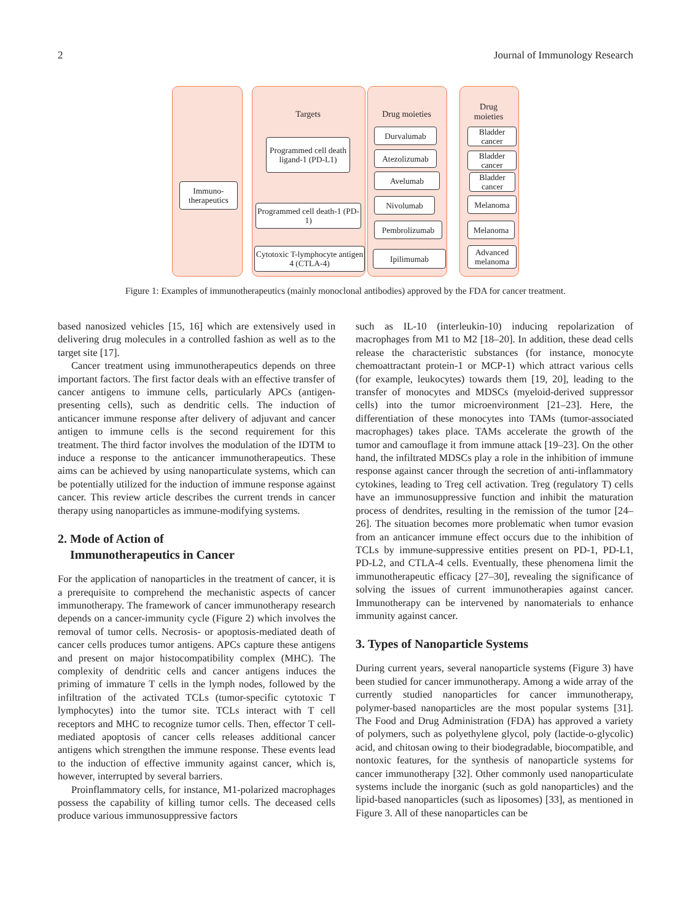2 Journal of Immunology Research
Targets Drug moieties
Drug
moieties
Immuno-
therapeutics
Programmed cell death ligand-1 (PD-L1)
Programmed cell death-1 (PD-1)
Cytotoxic T-lymphocyte antigen 4 (CTLA-4)
Durvalumab
Atezolizumab
Avelumab
Nivolumab
Pembrolizumab
Ipilimumab
Bladder cancer
Bladder cancer
Bladder cancer
Melanoma
Melanoma
Advanced melanoma
Figure 1: Examples of immunotherapeutics (mainly monoclonal antibodies) approved by the FDA for cancer treatment.
based nanosized vehicles [15, 16] which are extensively used in delivering drug molecules in a controlled fashion as well as to the target site [17].
Cancer treatment using immunotherapeutics depends on three important factors. The first factor deals with an effective transfer of cancer antigens to immune cells, particularly APCs (antigen-presenting cells), such as dendritic cells. The induction of anticancer immune response after delivery of adjuvant and cancer antigen to immune cells is the second requirement for this treatment. The third factor involves the modulation of the IDTM to induce a response to the anticancer immunotherapeutics. These aims can be achieved by using nanoparticulate systems, which can be potentially utilized for the induction of immune response against cancer. This review article describes the current trends in cancer therapy using nanoparticles as immune-modifying systems.
2. Mode of Action of
Immunotherapeutics in Cancer
For the application of nanoparticles in the treatment of cancer, it is a prerequisite to comprehend the mechanistic aspects of cancer immunotherapy. The framework of cancer immunotherapy research depends on a cancer-immunity cycle (Figure 2) which involves the removal of tumor cells. Necrosis- or apoptosis-mediated death of cancer cells produces tumor antigens. APCs capture these antigens and present on major histocompatibility complex (MHC). The complexity of dendritic cells and cancer antigens induces the priming of immature T cells in the lymph nodes, followed by the infiltration of the activated TCLs (tumor-specific cytotoxic T lymphocytes) into the tumor site. TCLs interact with T cell receptors and MHC to recognize tumor cells. Then, effector T cell-mediated apoptosis of cancer cells releases additional cancer antigens which strengthen the immune response. These events lead to the induction of effective immunity against cancer, which is, however, interrupted by several barriers.
Proinflammatory cells, for instance, M1-polarized macrophages possess the capability of killing tumor cells. The deceased cells produce various immunosuppressive factors
such as IL-10 (interleukin-10) inducing repolarization of macrophages from M1 to M2 [18–20]. In addition, these dead cells release the characteristic substances (for instance, monocyte chemoattractant protein-1 or MCP-1) which attract various cells (for example, leukocytes) towards them [19, 20], leading to the transfer of monocytes and MDSCs (myeloid-derived suppressor cells) into the tumor microenvironment [21–23]. Here, the differentiation of these monocytes into TAMs (tumor-associated macrophages) takes place. TAMs accelerate the growth of the tumor and camouflage it from immune attack [19–23]. On the other hand, the infiltrated MDSCs play a role in the inhibition of immune response against cancer through the secretion of anti-inflammatory cytokines, leading to Treg cell activation. Treg (regulatory T) cells have an immunosuppressive function and inhibit the maturation process of dendrites, resulting in the remission of the tumor [24–26]. The situation becomes more problematic when tumor evasion from an anticancer immune effect occurs due to the inhibition of TCLs by immune-suppressive entities present on PD-1, PD-L1, PD-L2, and CTLA-4 cells. Eventually, these phenomena limit the immunotherapeutic efficacy [27–30], revealing the significance of solving the issues of current immunotherapies against cancer. Immunotherapy can be intervened by nanomaterials to enhance immunity against cancer.
3. Types of Nanoparticle Systems
During current years, several nanoparticle systems (Figure 3) have been studied for cancer immunotherapy. Among a wide array of the currently studied nanoparticles for cancer immunotherapy, polymer-based nanoparticles are the most popular systems [31]. The Food and Drug Administration (FDA) has approved a variety of polymers, such as polyethylene glycol, poly (lactide-o-glycolic) acid, and chitosan owing to their biodegradable, biocompatible, and nontoxic features, for the synthesis of nanoparticle systems for cancer immunotherapy [32]. Other commonly used nanoparticulate systems include the inorganic (such as gold nanoparticles) and the lipid-based nanoparticles (such as liposomes) [33], as mentioned in Figure 3. All of these nanoparticles can be